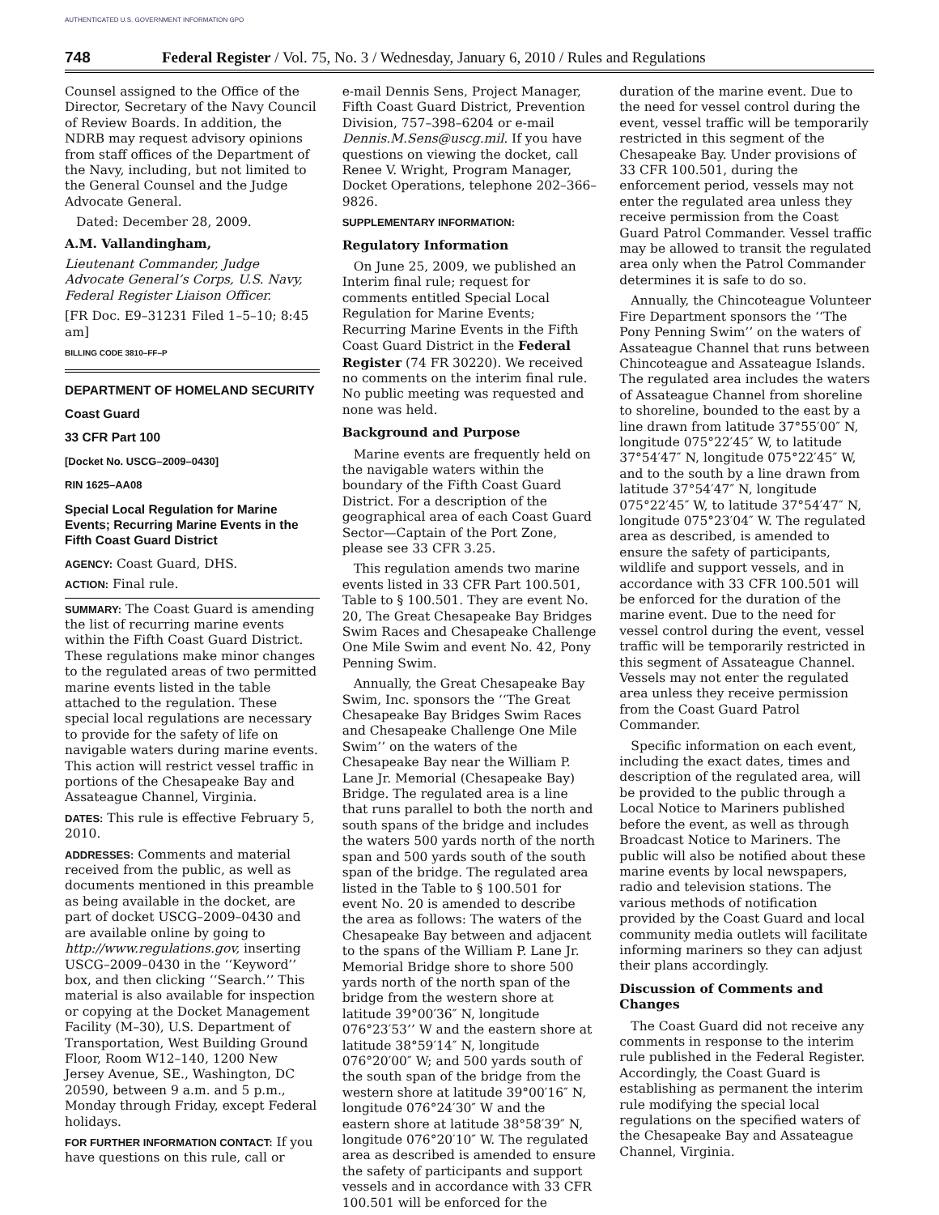AUTHENTICATED U.S. GOVERNMENT INFORMATION GPO
748 Federal Register / Vol. 75, No. 3 / Wednesday, January 6, 2010 / Rules and Regulations
Counsel assigned to the Office of the Director, Secretary of the Navy Council of Review Boards. In addition, the NDRB may request advisory opinions from staff offices of the Department of the Navy, including, but not limited to the General Counsel and the Judge Advocate General.
Dated: December 28, 2009.
A.M. Vallandingham,
Lieutenant Commander, Judge Advocate General’s Corps, U.S. Navy, Federal Register Liaison Officer.
[FR Doc. E9–31231 Filed 1–5–10; 8:45 am]
BILLING CODE 3810–FF–P
DEPARTMENT OF HOMELAND SECURITY
Coast Guard
33 CFR Part 100
[Docket No. USCG–2009–0430]
RIN 1625–AA08
Special Local Regulation for Marine Events; Recurring Marine Events in the Fifth Coast Guard District
AGENCY: Coast Guard, DHS.
ACTION: Final rule.
SUMMARY: The Coast Guard is amending the list of recurring marine events within the Fifth Coast Guard District. These regulations make minor changes to the regulated areas of two permitted marine events listed in the table attached to the regulation. These special local regulations are necessary to provide for the safety of life on navigable waters during marine events. This action will restrict vessel traffic in portions of the Chesapeake Bay and Assateague Channel, Virginia.
DATES: This rule is effective February 5, 2010.
ADDRESSES: Comments and material received from the public, as well as documents mentioned in this preamble as being available in the docket, are part of docket USCG–2009–0430 and are available online by going to http://www.regulations.gov, inserting USCG–2009–0430 in the ‘‘Keyword’’ box, and then clicking ‘‘Search.’’ This material is also available for inspection or copying at the Docket Management Facility (M–30), U.S. Department of Transportation, West Building Ground Floor, Room W12–140, 1200 New Jersey Avenue, SE., Washington, DC 20590, between 9 a.m. and 5 p.m., Monday through Friday, except Federal holidays.
FOR FURTHER INFORMATION CONTACT: If you have questions on this rule, call or
e-mail Dennis Sens, Project Manager, Fifth Coast Guard District, Prevention Division, 757–398–6204 or e-mail Dennis.M.Sens@uscg.mil. If you have questions on viewing the docket, call Renee V. Wright, Program Manager, Docket Operations, telephone 202–366–9826.
SUPPLEMENTARY INFORMATION:
Regulatory Information
On June 25, 2009, we published an Interim final rule; request for comments entitled Special Local Regulation for Marine Events; Recurring Marine Events in the Fifth Coast Guard District in the Federal Register (74 FR 30220). We received no comments on the interim final rule. No public meeting was requested and none was held.
Background and Purpose
Marine events are frequently held on the navigable waters within the boundary of the Fifth Coast Guard District. For a description of the geographical area of each Coast Guard Sector—Captain of the Port Zone, please see 33 CFR 3.25.
This regulation amends two marine events listed in 33 CFR Part 100.501, Table to § 100.501. They are event No. 20, The Great Chesapeake Bay Bridges Swim Races and Chesapeake Challenge One Mile Swim and event No. 42, Pony Penning Swim.
Annually, the Great Chesapeake Bay Swim, Inc. sponsors the ‘‘The Great Chesapeake Bay Bridges Swim Races and Chesapeake Challenge One Mile Swim’’ on the waters of the Chesapeake Bay near the William P. Lane Jr. Memorial (Chesapeake Bay) Bridge. The regulated area is a line that runs parallel to both the north and south spans of the bridge and includes the waters 500 yards north of the north span and 500 yards south of the south span of the bridge. The regulated area listed in the Table to § 100.501 for event No. 20 is amended to describe the area as follows: The waters of the Chesapeake Bay between and adjacent to the spans of the William P. Lane Jr. Memorial Bridge shore to shore 500 yards north of the north span of the bridge from the western shore at latitude 39°00′36″ N, longitude 076°23′53’’ W and the eastern shore at latitude 38°59′14″ N, longitude 076°20′00″ W; and 500 yards south of the south span of the bridge from the western shore at latitude 39°00′16″ N, longitude 076°24′30″ W and the eastern shore at latitude 38°58′39″ N, longitude 076°20′10″ W. The regulated area as described is amended to ensure the safety of participants and support vessels and in accordance with 33 CFR 100.501 will be enforced for the
duration of the marine event. Due to the need for vessel control during the event, vessel traffic will be temporarily restricted in this segment of the Chesapeake Bay. Under provisions of 33 CFR 100.501, during the enforcement period, vessels may not enter the regulated area unless they receive permission from the Coast Guard Patrol Commander. Vessel traffic may be allowed to transit the regulated area only when the Patrol Commander determines it is safe to do so.
Annually, the Chincoteague Volunteer Fire Department sponsors the ‘‘The Pony Penning Swim’’ on the waters of Assateague Channel that runs between Chincoteague and Assateague Islands. The regulated area includes the waters of Assateague Channel from shoreline to shoreline, bounded to the east by a line drawn from latitude 37°55′00″ N, longitude 075°22′45″ W, to latitude 37°54′47″ N, longitude 075°22′45″ W, and to the south by a line drawn from latitude 37°54′47″ N, longitude 075°22′45″ W, to latitude 37°54′47″ N, longitude 075°23′04″ W. The regulated area as described, is amended to ensure the safety of participants, wildlife and support vessels, and in accordance with 33 CFR 100.501 will be enforced for the duration of the marine event. Due to the need for vessel control during the event, vessel traffic will be temporarily restricted in this segment of Assateague Channel. Vessels may not enter the regulated area unless they receive permission from the Coast Guard Patrol Commander.
Specific information on each event, including the exact dates, times and description of the regulated area, will be provided to the public through a Local Notice to Mariners published before the event, as well as through Broadcast Notice to Mariners. The public will also be notified about these marine events by local newspapers, radio and television stations. The various methods of notification provided by the Coast Guard and local community media outlets will facilitate informing mariners so they can adjust their plans accordingly.
Discussion of Comments and Changes
The Coast Guard did not receive any comments in response to the interim rule published in the Federal Register. Accordingly, the Coast Guard is establishing as permanent the interim rule modifying the special local regulations on the specified waters of the Chesapeake Bay and Assateague Channel, Virginia.